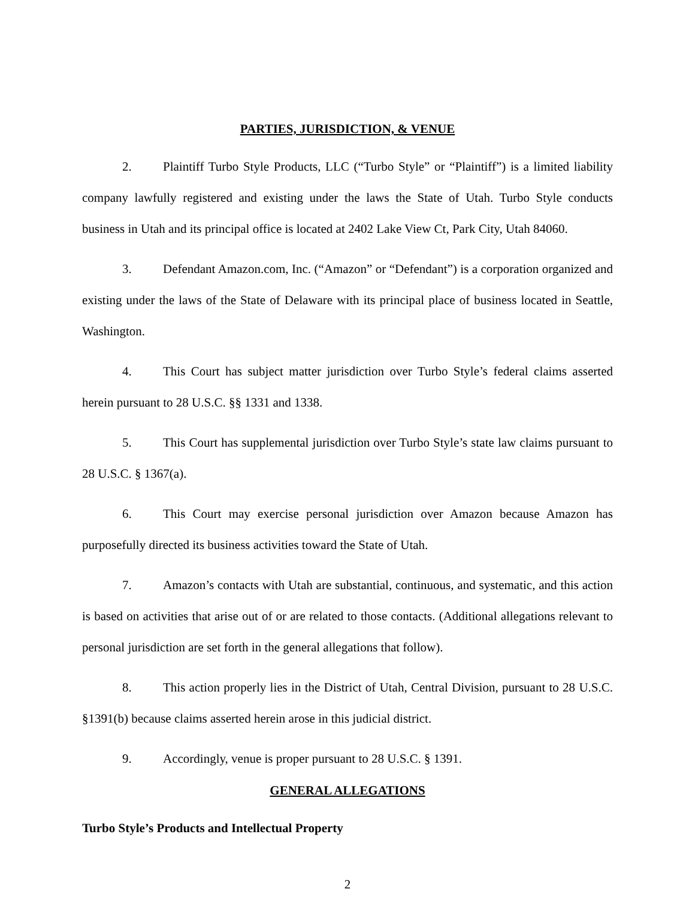PARTIES, JURISDICTION, & VENUE
2. Plaintiff Turbo Style Products, LLC (“Turbo Style” or “Plaintiff”) is a limited liability company lawfully registered and existing under the laws the State of Utah. Turbo Style conducts business in Utah and its principal office is located at 2402 Lake View Ct, Park City, Utah 84060.
3. Defendant Amazon.com, Inc. (“Amazon” or “Defendant”) is a corporation organized and existing under the laws of the State of Delaware with its principal place of business located in Seattle, Washington.
4. This Court has subject matter jurisdiction over Turbo Style’s federal claims asserted herein pursuant to 28 U.S.C. §§ 1331 and 1338.
5. This Court has supplemental jurisdiction over Turbo Style’s state law claims pursuant to 28 U.S.C. § 1367(a).
6. This Court may exercise personal jurisdiction over Amazon because Amazon has purposefully directed its business activities toward the State of Utah.
7. Amazon’s contacts with Utah are substantial, continuous, and systematic, and this action is based on activities that arise out of or are related to those contacts. (Additional allegations relevant to personal jurisdiction are set forth in the general allegations that follow).
8. This action properly lies in the District of Utah, Central Division, pursuant to 28 U.S.C. §1391(b) because claims asserted herein arose in this judicial district.
9. Accordingly, venue is proper pursuant to 28 U.S.C. § 1391.
GENERAL ALLEGATIONS
Turbo Style’s Products and Intellectual Property
2